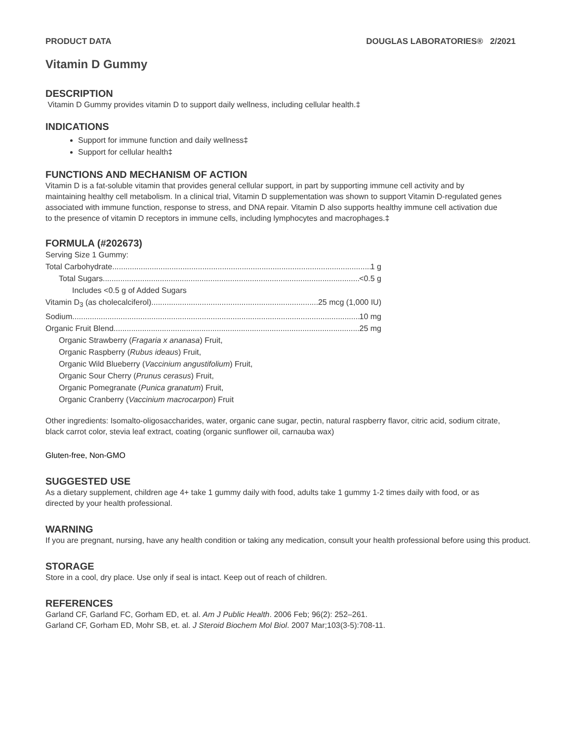PRODUCT DATA DOUGLAS LABORATORIES® 2/2021
Vitamin D Gummy
DESCRIPTION
Vitamin D Gummy provides vitamin D to support daily wellness, including cellular health.‡
INDICATIONS
Support for immune function and daily wellness‡
Support for cellular health‡
FUNCTIONS AND MECHANISM OF ACTION
Vitamin D is a fat-soluble vitamin that provides general cellular support, in part by supporting immune cell activity and by maintaining healthy cell metabolism. In a clinical trial, Vitamin D supplementation was shown to support Vitamin D-regulated genes associated with immune function, response to stress, and DNA repair. Vitamin D also supports healthy immune cell activation due to the presence of vitamin D receptors in immune cells, including lymphocytes and macrophages.‡
FORMULA (#202673)
Serving Size 1 Gummy:
Total Carbohydrate 1 g
Total Sugars <0.5 g
Includes <0.5 g of Added Sugars
Vitamin D<sub>3</sub> (as cholecalciferol) 25 mcg (1,000 IU)
Sodium 10 mg
Organic Fruit Blend 25 mg
Organic Strawberry (Fragaria x ananasa) Fruit,
Organic Raspberry (Rubus ideaus) Fruit,
Organic Wild Blueberry (Vaccinium angustifolium) Fruit,
Organic Sour Cherry (Prunus cerasus) Fruit,
Organic Pomegranate (Punica granatum) Fruit,
Organic Cranberry (Vaccinium macrocarpon) Fruit
Other ingredients: Isomalto-oligosaccharides, water, organic cane sugar, pectin, natural raspberry flavor, citric acid, sodium citrate, black carrot color, stevia leaf extract, coating (organic sunflower oil, carnauba wax)
Gluten-free, Non-GMO
SUGGESTED USE
As a dietary supplement, children age 4+ take 1 gummy daily with food, adults take 1 gummy 1-2 times daily with food, or as directed by your health professional.
WARNING
If you are pregnant, nursing, have any health condition or taking any medication, consult your health professional before using this product.
STORAGE
Store in a cool, dry place. Use only if seal is intact. Keep out of reach of children.
REFERENCES
Garland CF, Garland FC, Gorham ED, et. al. Am J Public Health. 2006 Feb; 96(2): 252–261.
Garland CF, Gorham ED, Mohr SB, et. al. J Steroid Biochem Mol Biol. 2007 Mar;103(3-5):708-11.